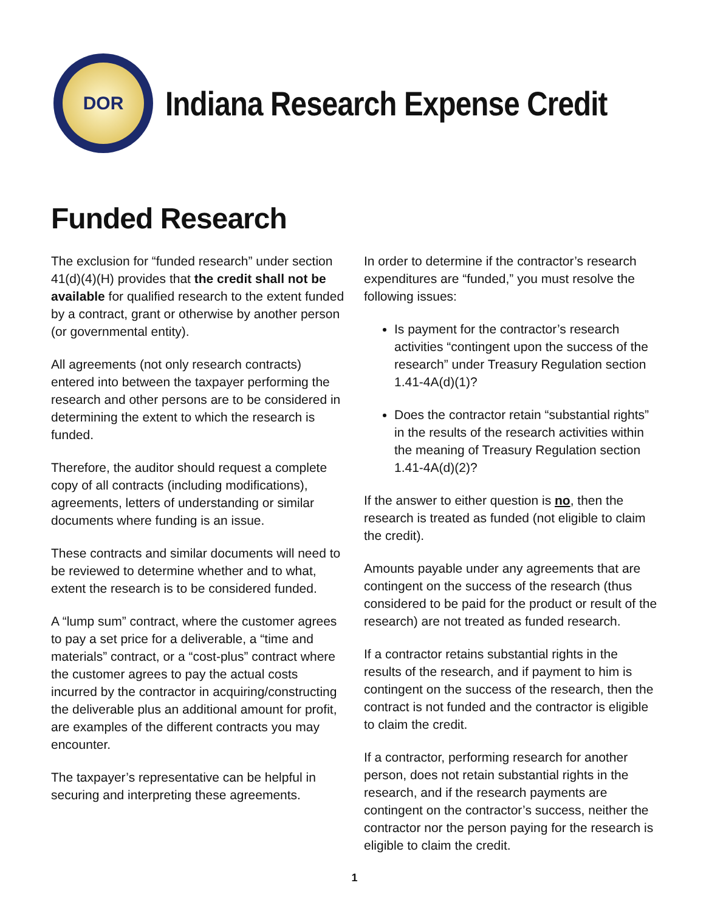DOR
Indiana Research Expense Credit
Funded Research
The exclusion for “funded research” under section 41(d)(4)(H) provides that the credit shall not be available for qualified research to the extent funded by a contract, grant or otherwise by another person (or governmental entity).
All agreements (not only research contracts) entered into between the taxpayer performing the research and other persons are to be considered in determining the extent to which the research is funded.
Therefore, the auditor should request a complete copy of all contracts (including modifications), agreements, letters of understanding or similar documents where funding is an issue.
These contracts and similar documents will need to be reviewed to determine whether and to what, extent the research is to be considered funded.
A “lump sum” contract, where the customer agrees to pay a set price for a deliverable, a “time and materials” contract, or a “cost-plus” contract where the customer agrees to pay the actual costs incurred by the contractor in acquiring/constructing the deliverable plus an additional amount for profit, are examples of the different contracts you may encounter.
The taxpayer’s representative can be helpful in securing and interpreting these agreements.
In order to determine if the contractor’s research expenditures are “funded,” you must resolve the following issues:
Is payment for the contractor’s research activities “contingent upon the success of the research” under Treasury Regulation section 1.41-4A(d)(1)?
Does the contractor retain “substantial rights” in the results of the research activities within the meaning of Treasury Regulation section 1.41-4A(d)(2)?
If the answer to either question is no, then the research is treated as funded (not eligible to claim the credit).
Amounts payable under any agreements that are contingent on the success of the research (thus considered to be paid for the product or result of the research) are not treated as funded research.
If a contractor retains substantial rights in the results of the research, and if payment to him is contingent on the success of the research, then the contract is not funded and the contractor is eligible to claim the credit.
If a contractor, performing research for another person, does not retain substantial rights in the research, and if the research payments are contingent on the contractor’s success, neither the contractor nor the person paying for the research is eligible to claim the credit.
1